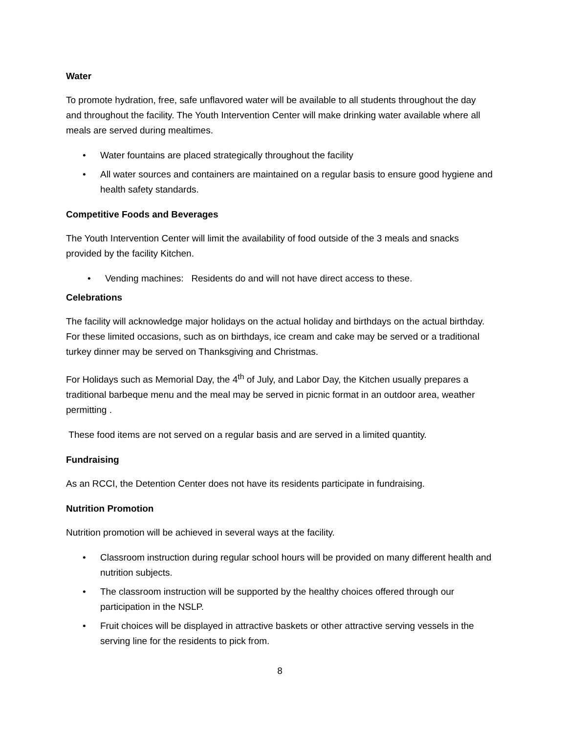Water
To promote hydration, free, safe unflavored water will be available to all students throughout the day and throughout the facility. The Youth Intervention Center will make drinking water available where all meals are served during mealtimes.
• Water fountains are placed strategically throughout the facility
• All water sources and containers are maintained on a regular basis to ensure good hygiene and health safety standards.
Competitive Foods and Beverages
The Youth Intervention Center will limit the availability of food outside of the 3 meals and snacks provided by the facility Kitchen.
• Vending machines: Residents do and will not have direct access to these.
Celebrations
The facility will acknowledge major holidays on the actual holiday and birthdays on the actual birthday. For these limited occasions, such as on birthdays, ice cream and cake may be served or a traditional turkey dinner may be served on Thanksgiving and Christmas.
For Holidays such as Memorial Day, the 4<sup>th</sup> of July, and Labor Day, the Kitchen usually prepares a traditional barbeque menu and the meal may be served in picnic format in an outdoor area, weather permitting .
These food items are not served on a regular basis and are served in a limited quantity.
Fundraising
As an RCCI, the Detention Center does not have its residents participate in fundraising.
Nutrition Promotion
Nutrition promotion will be achieved in several ways at the facility.
• Classroom instruction during regular school hours will be provided on many different health and nutrition subjects.
• The classroom instruction will be supported by the healthy choices offered through our participation in the NSLP.
• Fruit choices will be displayed in attractive baskets or other attractive serving vessels in the serving line for the residents to pick from.
8